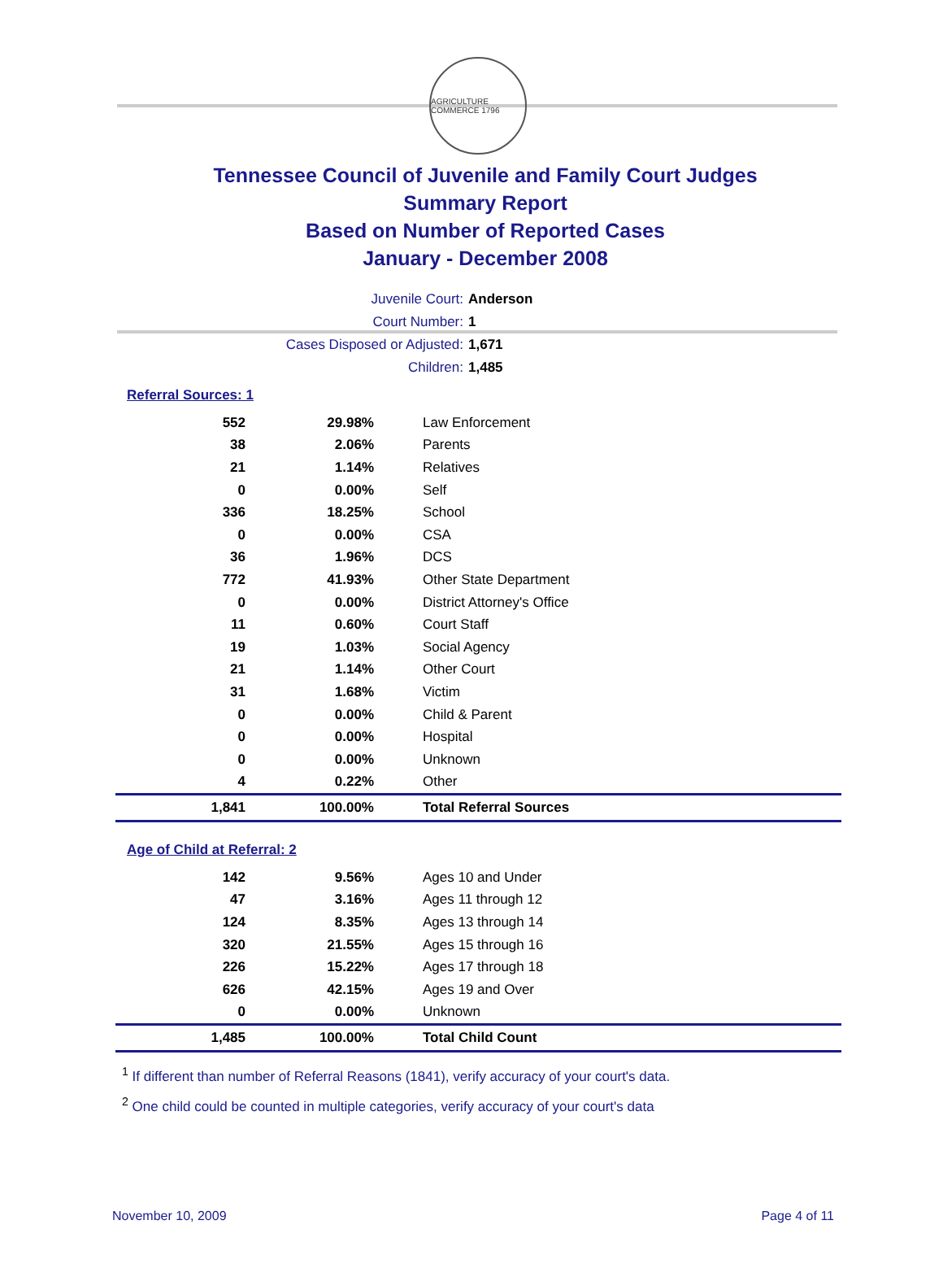AGRICULTURE COMMERCE 1796
Tennessee Council of Juvenile and Family Court Judges
Summary Report
Based on Number of Reported Cases
January - December 2008
Juvenile Court: Anderson
Court Number: 1
Cases Disposed or Adjusted: 1,671
Children: 1,485
Referral Sources: 1
| 552 | 29.98% | Law Enforcement |
| 38 | 2.06% | Parents |
| 21 | 1.14% | Relatives |
| 0 | 0.00% | Self |
| 336 | 18.25% | School |
| 0 | 0.00% | CSA |
| 36 | 1.96% | DCS |
| 772 | 41.93% | Other State Department |
| 0 | 0.00% | District Attorney's Office |
| 11 | 0.60% | Court Staff |
| 19 | 1.03% | Social Agency |
| 21 | 1.14% | Other Court |
| 31 | 1.68% | Victim |
| 0 | 0.00% | Child & Parent |
| 0 | 0.00% | Hospital |
| 0 | 0.00% | Unknown |
| 4 | 0.22% | Other |
| 1,841 | 100.00% | Total Referral Sources |
Age of Child at Referral: 2
| 142 | 9.56% | Ages 10 and Under |
| 47 | 3.16% | Ages 11 through 12 |
| 124 | 8.35% | Ages 13 through 14 |
| 320 | 21.55% | Ages 15 through 16 |
| 226 | 15.22% | Ages 17 through 18 |
| 626 | 42.15% | Ages 19 and Over |
| 0 | 0.00% | Unknown |
| 1,485 | 100.00% | Total Child Count |
<sup>1</sup> If different than number of Referral Reasons (1841), verify accuracy of your court's data.
<sup>2</sup> One child could be counted in multiple categories, verify accuracy of your court's data
November 10, 2009 Page 4 of 11